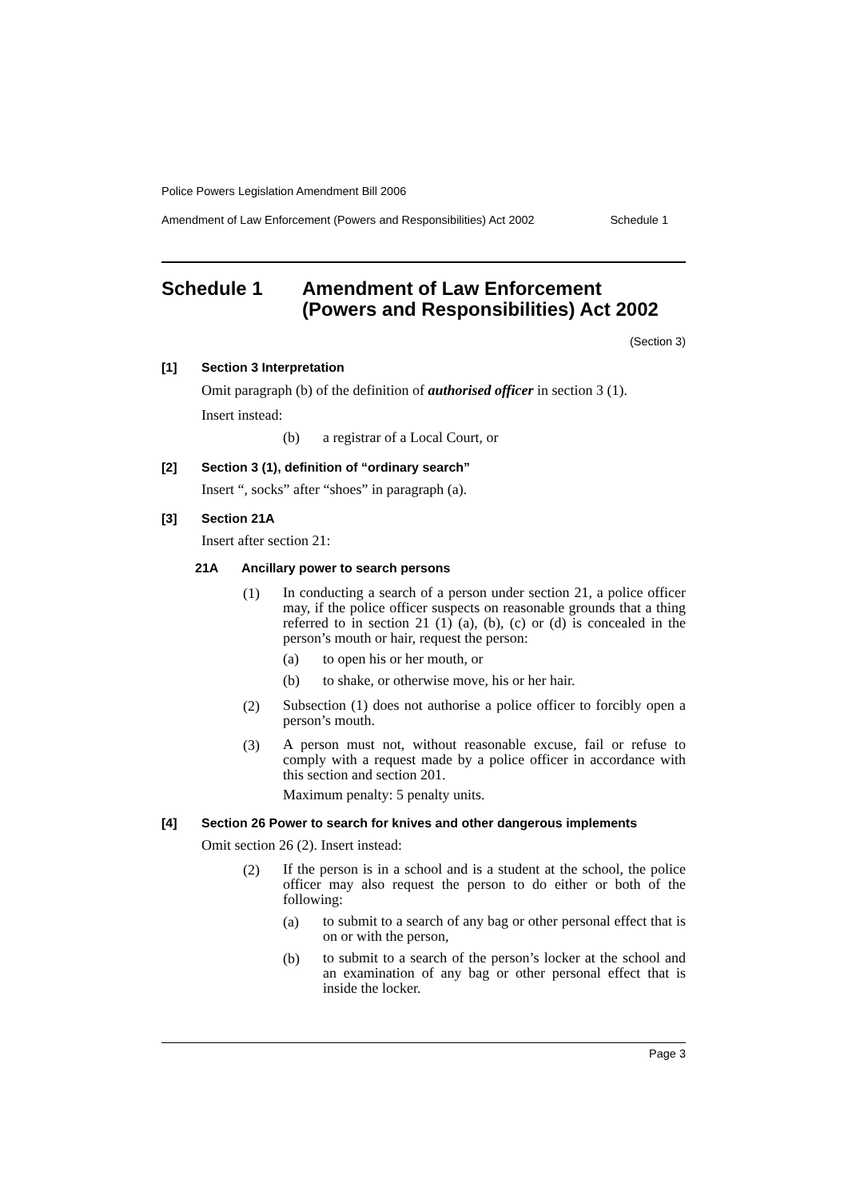Police Powers Legislation Amendment Bill 2006
Amendment of Law Enforcement (Powers and Responsibilities) Act 2002 Schedule 1
Schedule 1 Amendment of Law Enforcement
(Powers and Responsibilities) Act 2002
(Section 3)
[1] Section 3 Interpretation
Omit paragraph (b) of the definition of authorised officer in section 3 (1).
Insert instead:
(b) a registrar of a Local Court, or
[2] Section 3 (1), definition of “ordinary search”
Insert “, socks” after “shoes” in paragraph (a).
[3] Section 21A
Insert after section 21:
21A Ancillary power to search persons
(1)
In conducting a search of a person under section 21, a police officer may, if the police officer suspects on reasonable grounds that a thing referred to in section 21 (1) (a), (b), (c) or (d) is concealed in the person’s mouth or hair, request the person:
(a) to open his or her mouth, or
(b) to shake, or otherwise move, his or her hair.
(2)
Subsection (1) does not authorise a police officer to forcibly open a person’s mouth.
(3)
A person must not, without reasonable excuse, fail or refuse to comply with a request made by a police officer in accordance with this section and section 201.
Maximum penalty: 5 penalty units.
[4] Section 26 Power to search for knives and other dangerous implements
Omit section 26 (2). Insert instead:
(2)
If the person is in a school and is a student at the school, the police officer may also request the person to do either or both of the following:
(a)
to submit to a search of any bag or other personal effect that is on or with the person,
(b)
to submit to a search of the person’s locker at the school and an examination of any bag or other personal effect that is inside the locker.
Page 3